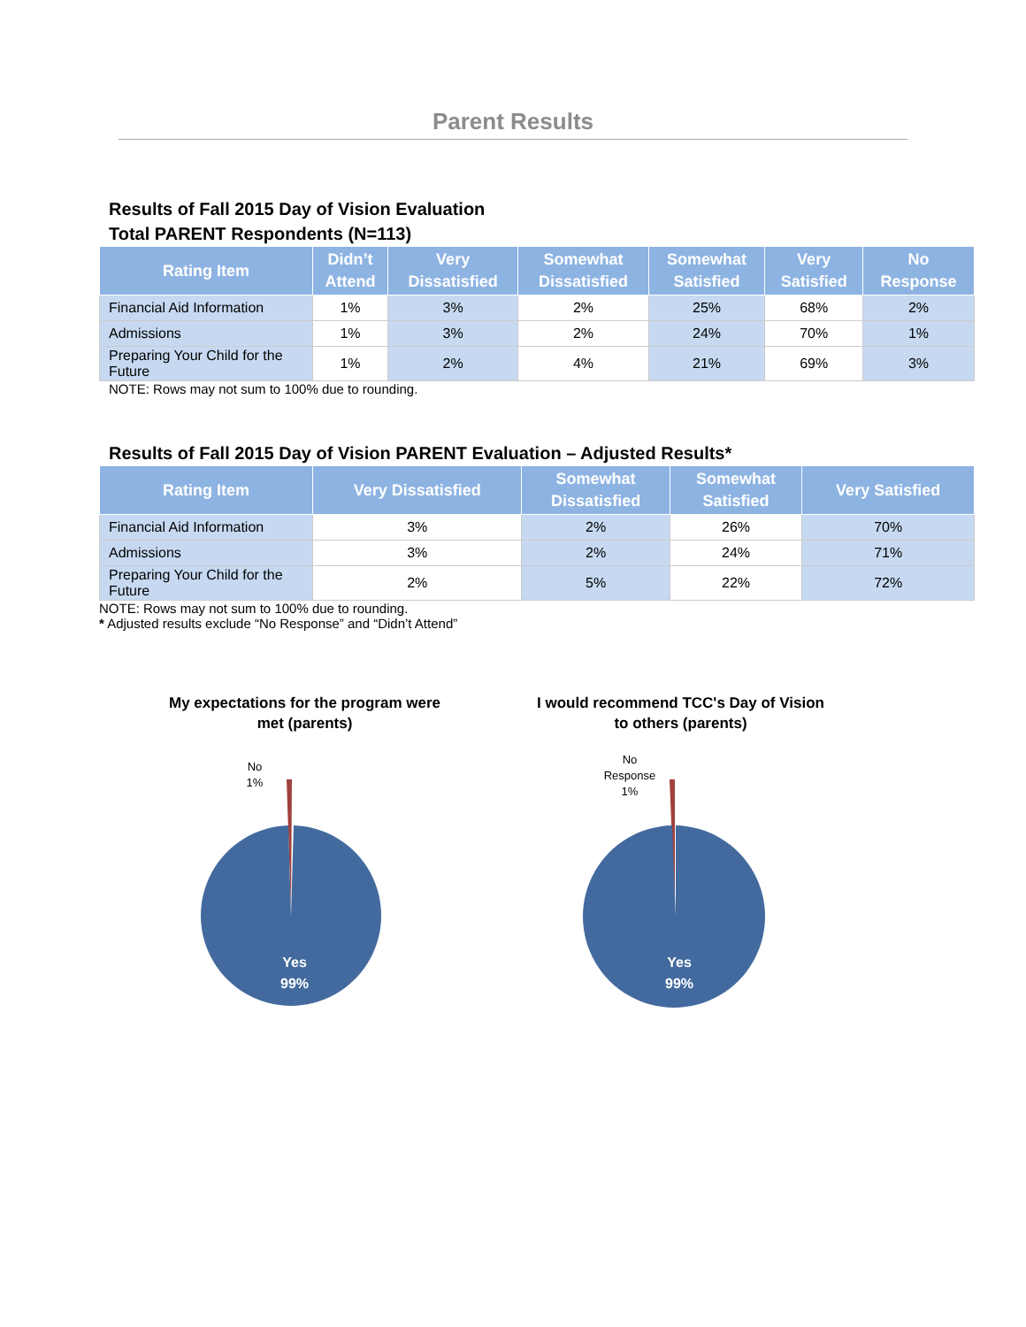Parent Results
Results of Fall 2015 Day of Vision Evaluation
Total PARENT Respondents (N=113)
| Rating Item | Didn’t Attend | Very Dissatisfied | Somewhat Dissatisfied | Somewhat Satisfied | Very Satisfied | No Response |
| --- | --- | --- | --- | --- | --- | --- |
| Financial Aid Information | 1% | 3% | 2% | 25% | 68% | 2% |
| Admissions | 1% | 3% | 2% | 24% | 70% | 1% |
| Preparing Your Child for the Future | 1% | 2% | 4% | 21% | 69% | 3% |
NOTE: Rows may not sum to 100% due to rounding.
Results of Fall 2015 Day of Vision PARENT Evaluation – Adjusted Results*
| Rating Item | Very Dissatisfied | Somewhat Dissatisfied | Somewhat Satisfied | Very Satisfied |
| --- | --- | --- | --- | --- |
| Financial Aid Information | 3% | 2% | 26% | 70% |
| Admissions | 3% | 2% | 24% | 71% |
| Preparing Your Child for the Future | 2% | 5% | 22% | 72% |
NOTE: Rows may not sum to 100% due to rounding.
* Adjusted results exclude “No Response” and “Didn’t Attend”
My expectations for the program were
met (parents)
No
1%
Yes
99%
I would recommend TCC's Day of Vision
to others (parents)
No
Response
1%
Yes
99%